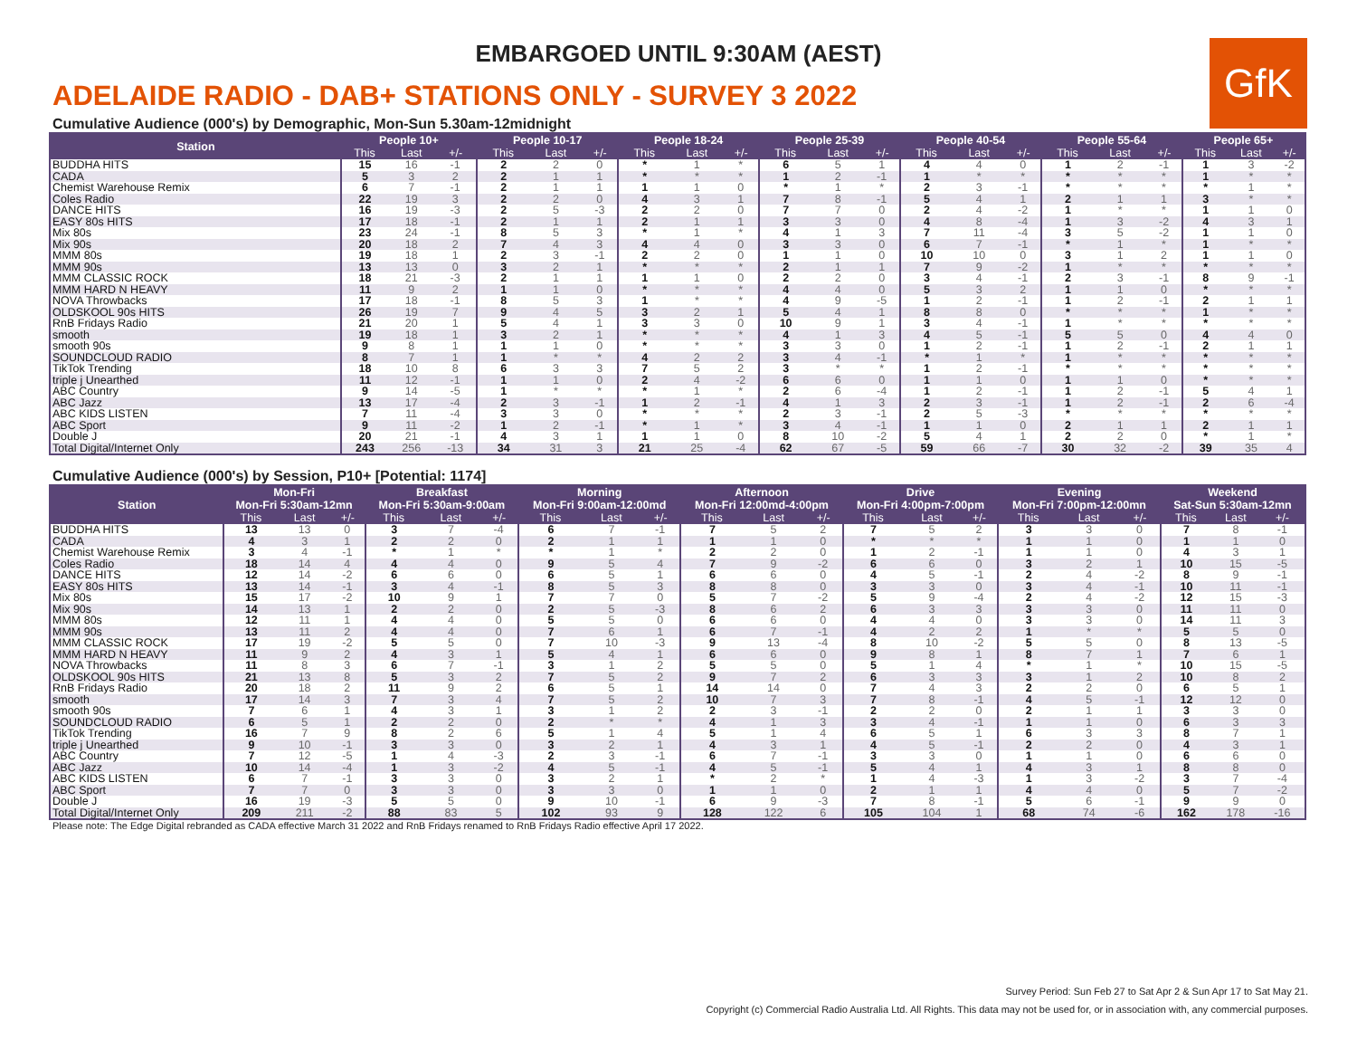EMBARGOED UNTIL 9:30AM (AEST)
GfK
ADELAIDE RADIO - DAB+ STATIONS ONLY - SURVEY 3 2022
Cumulative Audience (000's) by Demographic, Mon-Sun 5.30am-12midnight
| Station | People 10+ | | | People 10-17 | | | People 18-24 | | | People 25-39 | | | People 40-54 | | | People 55-64 | | | People 65+ | | |
| --- | --- | --- | --- | --- | --- | --- | --- | --- | --- | --- | --- | --- | --- | --- | --- | --- | --- | --- | --- | --- | --- |
| | This | Last | +/- | This | Last | +/- | This | Last | +/- | This | Last | +/- | This | Last | +/- | This | Last | +/- | This | Last | +/- |
| BUDDHA HITS | 15 | 16 | -1 | 2 | 2 | 0 | * | 1 | * | 6 | 5 | 1 | 4 | 4 | 0 | 1 | 2 | -1 | 1 | 3 | -2 |
| CADA | 5 | 3 | 2 | 2 | 1 | 1 | * | * | * | 1 | 2 | -1 | 1 | * | * | * | * | * | 1 | * | * |
| Chemist Warehouse Remix | 6 | 7 | -1 | 2 | 1 | 1 | 1 | 1 | 0 | * | 1 | * | 2 | 3 | -1 | * | * | * | * | 1 | * |
| Coles Radio | 22 | 19 | 3 | 2 | 2 | 0 | 4 | 3 | 1 | 7 | 8 | -1 | 5 | 4 | 1 | 2 | 1 | 1 | 3 | * | * |
| DANCE HITS | 16 | 19 | -3 | 2 | 5 | -3 | 2 | 2 | 0 | 7 | 7 | 0 | 2 | 4 | -2 | 1 | * | * | 1 | 1 | 0 |
| EASY 80s HITS | 17 | 18 | -1 | 2 | 1 | 1 | 2 | 1 | 1 | 3 | 3 | 0 | 4 | 8 | -4 | 1 | 3 | -2 | 4 | 3 | 1 |
| Mix 80s | 23 | 24 | -1 | 8 | 5 | 3 | * | 1 | * | 4 | 1 | 3 | 7 | 11 | -4 | 3 | 5 | -2 | 1 | 1 | 0 |
| Mix 90s | 20 | 18 | 2 | 7 | 4 | 3 | 4 | 4 | 0 | 3 | 3 | 0 | 6 | 7 | -1 | * | 1 | * | 1 | * | * |
| MMM 80s | 19 | 18 | 1 | 2 | 3 | -1 | 2 | 2 | 0 | 1 | 1 | 0 | 10 | 10 | 0 | 3 | 1 | 2 | 1 | 1 | 0 |
| MMM 90s | 13 | 13 | 0 | 3 | 2 | 1 | * | * | * | 2 | 1 | 1 | 7 | 9 | -2 | 1 | * | * | * | * | * |
| MMM CLASSIC ROCK | 18 | 21 | -3 | 2 | 1 | 1 | 1 | 1 | 0 | 2 | 2 | 0 | 3 | 4 | -1 | 2 | 3 | -1 | 8 | 9 | -1 |
| MMM HARD N HEAVY | 11 | 9 | 2 | 1 | 1 | 0 | * | * | * | 4 | 4 | 0 | 5 | 3 | 2 | 1 | 1 | 0 | * | * | * |
| NOVA Throwbacks | 17 | 18 | -1 | 8 | 5 | 3 | 1 | * | * | 4 | 9 | -5 | 1 | 2 | -1 | 1 | 2 | -1 | 2 | 1 | 1 |
| OLDSKOOL 90s HITS | 26 | 19 | 7 | 9 | 4 | 5 | 3 | 2 | 1 | 5 | 4 | 1 | 8 | 8 | 0 | * | * | * | 1 | * | * |
| RnB Fridays Radio | 21 | 20 | 1 | 5 | 4 | 1 | 3 | 3 | 0 | 10 | 9 | 1 | 3 | 4 | -1 | 1 | * | * | * | * | * |
| smooth | 19 | 18 | 1 | 3 | 2 | 1 | * | * | * | 4 | 1 | 3 | 4 | 5 | -1 | 5 | 5 | 0 | 4 | 4 | 0 |
| smooth 90s | 9 | 8 | 1 | 1 | 1 | 0 | * | * | * | 3 | 3 | 0 | 1 | 2 | -1 | 1 | 2 | -1 | 2 | 1 | 1 |
| SOUNDCLOUD RADIO | 8 | 7 | 1 | 1 | * | * | 4 | 2 | 2 | 3 | 4 | -1 | * | 1 | * | 1 | * | * | * | * | * |
| TikTok Trending | 18 | 10 | 8 | 6 | 3 | 3 | 7 | 5 | 2 | 3 | * | * | 1 | 2 | -1 | * | * | * | * | * | * |
| triple j Unearthed | 11 | 12 | -1 | 1 | 1 | 0 | 2 | 4 | -2 | 6 | 6 | 0 | 1 | 1 | 0 | 1 | 1 | 0 | * | * | * |
| ABC Country | 9 | 14 | -5 | 1 | * | * | * | 1 | * | 2 | 6 | -4 | 1 | 2 | -1 | 1 | 2 | -1 | 5 | 4 | 1 |
| ABC Jazz | 13 | 17 | -4 | 2 | 3 | -1 | 1 | 2 | -1 | 4 | 1 | 3 | 2 | 3 | -1 | 1 | 2 | -1 | 2 | 6 | -4 |
| ABC KIDS LISTEN | 7 | 11 | -4 | 3 | 3 | 0 | * | * | * | 2 | 3 | -1 | 2 | 5 | -3 | * | * | * | * | * | * |
| ABC Sport | 9 | 11 | -2 | 1 | 2 | -1 | * | 1 | * | 3 | 4 | -1 | 1 | 1 | 0 | 2 | 1 | 1 | 2 | 1 | 1 |
| Double J | 20 | 21 | -1 | 4 | 3 | 1 | 1 | 1 | 0 | 8 | 10 | -2 | 5 | 4 | 1 | 2 | 2 | 0 | * | 1 | * |
| Total Digital/Internet Only | 243 | 256 | -13 | 34 | 31 | 3 | 21 | 25 | -4 | 62 | 67 | -5 | 59 | 66 | -7 | 30 | 32 | -2 | 39 | 35 | 4 |
Cumulative Audience (000's) by Session, P10+ [Potential: 1174]
| Station | Mon-Fri Mon-Fri 5:30am-12mn | | | Breakfast Mon-Fri 5:30am-9:00am | | | Morning Mon-Fri 9:00am-12:00md | | | Afternoon Mon-Fri 12:00md-4:00pm | | | Drive Mon-Fri 4:00pm-7:00pm | | | Evening Mon-Fri 7:00pm-12:00mn | | | Weekend Sat-Sun 5:30am-12mn | | |
| --- | --- | --- | --- | --- | --- | --- | --- | --- | --- | --- | --- | --- | --- | --- | --- | --- | --- | --- | --- | --- | --- |
| | This | Last | +/- | This | Last | +/- | This | Last | +/- | This | Last | +/- | This | Last | +/- | This | Last | +/- | This | Last | +/- |
| BUDDHA HITS | 13 | 13 | 0 | 3 | 7 | -4 | 6 | 7 | -1 | 7 | 5 | 2 | 7 | 5 | 2 | 3 | 3 | 0 | 7 | 8 | -1 |
| CADA | 4 | 3 | 1 | 2 | 2 | 0 | 2 | 1 | 1 | 1 | 1 | 0 | * | * | * | 1 | 1 | 0 | 1 | 1 | 0 |
| Chemist Warehouse Remix | 3 | 4 | -1 | * | 1 | * | * | 1 | * | 2 | 2 | 0 | 1 | 2 | -1 | 1 | 1 | 0 | 4 | 3 | 1 |
| Coles Radio | 18 | 14 | 4 | 4 | 4 | 0 | 9 | 5 | 4 | 7 | 9 | -2 | 6 | 6 | 0 | 3 | 2 | 1 | 10 | 15 | -5 |
| DANCE HITS | 12 | 14 | -2 | 6 | 6 | 0 | 6 | 5 | 1 | 6 | 6 | 0 | 4 | 5 | -1 | 2 | 4 | -2 | 8 | 9 | -1 |
| EASY 80s HITS | 13 | 14 | -1 | 3 | 4 | -1 | 8 | 5 | 3 | 8 | 8 | 0 | 3 | 3 | 0 | 3 | 4 | -1 | 10 | 11 | -1 |
| Mix 80s | 15 | 17 | -2 | 10 | 9 | 1 | 7 | 7 | 0 | 5 | 7 | -2 | 5 | 9 | -4 | 2 | 4 | -2 | 12 | 15 | -3 |
| Mix 90s | 14 | 13 | 1 | 2 | 2 | 0 | 2 | 5 | -3 | 8 | 6 | 2 | 6 | 3 | 3 | 3 | 3 | 0 | 11 | 11 | 0 |
| MMM 80s | 12 | 11 | 1 | 4 | 4 | 0 | 5 | 5 | 0 | 6 | 6 | 0 | 4 | 4 | 0 | 3 | 3 | 0 | 14 | 11 | 3 |
| MMM 90s | 13 | 11 | 2 | 4 | 4 | 0 | 7 | 6 | 1 | 6 | 7 | -1 | 4 | 2 | 2 | 1 | * | * | 5 | 5 | 0 |
| MMM CLASSIC ROCK | 17 | 19 | -2 | 5 | 5 | 0 | 7 | 10 | -3 | 9 | 13 | -4 | 8 | 10 | -2 | 5 | 5 | 0 | 8 | 13 | -5 |
| MMM HARD N HEAVY | 11 | 9 | 2 | 4 | 3 | 1 | 5 | 4 | 1 | 6 | 6 | 0 | 9 | 8 | 1 | 8 | 7 | 1 | 7 | 6 | 1 |
| NOVA Throwbacks | 11 | 8 | 3 | 6 | 7 | -1 | 3 | 1 | 2 | 5 | 5 | 0 | 5 | 1 | 4 | * | 1 | * | 10 | 15 | -5 |
| OLDSKOOL 90s HITS | 21 | 13 | 8 | 5 | 3 | 2 | 7 | 5 | 2 | 9 | 7 | 2 | 6 | 3 | 3 | 3 | 1 | 2 | 10 | 8 | 2 |
| RnB Fridays Radio | 20 | 18 | 2 | 11 | 9 | 2 | 6 | 5 | 1 | 14 | 14 | 0 | 7 | 4 | 3 | 2 | 2 | 0 | 6 | 5 | 1 |
| smooth | 17 | 14 | 3 | 7 | 3 | 4 | 7 | 5 | 2 | 10 | 7 | 3 | 7 | 8 | -1 | 4 | 5 | -1 | 12 | 12 | 0 |
| smooth 90s | 7 | 6 | 1 | 4 | 3 | 1 | 3 | 1 | 2 | 2 | 3 | -1 | 2 | 2 | 0 | 2 | 1 | 1 | 3 | 3 | 0 |
| SOUNDCLOUD RADIO | 6 | 5 | 1 | 2 | 2 | 0 | 2 | * | * | 4 | 1 | 3 | 3 | 4 | -1 | 1 | 1 | 0 | 6 | 3 | 3 |
| TikTok Trending | 16 | 7 | 9 | 8 | 2 | 6 | 5 | 1 | 4 | 5 | 1 | 4 | 6 | 5 | 1 | 6 | 3 | 3 | 8 | 7 | 1 |
| triple j Unearthed | 9 | 10 | -1 | 3 | 3 | 0 | 3 | 2 | 1 | 4 | 3 | 1 | 4 | 5 | -1 | 2 | 2 | 0 | 4 | 3 | 1 |
| ABC Country | 7 | 12 | -5 | 1 | 4 | -3 | 2 | 3 | -1 | 6 | 7 | -1 | 3 | 3 | 0 | 1 | 1 | 0 | 6 | 6 | 0 |
| ABC Jazz | 10 | 14 | -4 | 1 | 3 | -2 | 4 | 5 | -1 | 4 | 5 | -1 | 5 | 4 | 1 | 4 | 3 | 1 | 8 | 8 | 0 |
| ABC KIDS LISTEN | 6 | 7 | -1 | 3 | 3 | 0 | 3 | 2 | 1 | * | 2 | * | 1 | 4 | -3 | 1 | 3 | -2 | 3 | 7 | -4 |
| ABC Sport | 7 | 7 | 0 | 3 | 3 | 0 | 3 | 3 | 0 | 1 | 1 | 0 | 2 | 1 | 1 | 4 | 4 | 0 | 5 | 7 | -2 |
| Double J | 16 | 19 | -3 | 5 | 5 | 0 | 9 | 10 | -1 | 6 | 9 | -3 | 7 | 8 | -1 | 5 | 6 | -1 | 9 | 9 | 0 |
| Total Digital/Internet Only | 209 | 211 | -2 | 88 | 83 | 5 | 102 | 93 | 9 | 128 | 122 | 6 | 105 | 104 | 1 | 68 | 74 | -6 | 162 | 178 | -16 |
Please note: The Edge Digital rebranded as CADA effective March 31 2022 and RnB Fridays renamed to RnB Fridays Radio effective April 17 2022.
Survey Period: Sun Feb 27 to Sat Apr 2 & Sun Apr 17 to Sat May 21.
Copyright (c) Commercial Radio Australia Ltd. All Rights. This data may not be used for, or in association with, any commercial purposes.